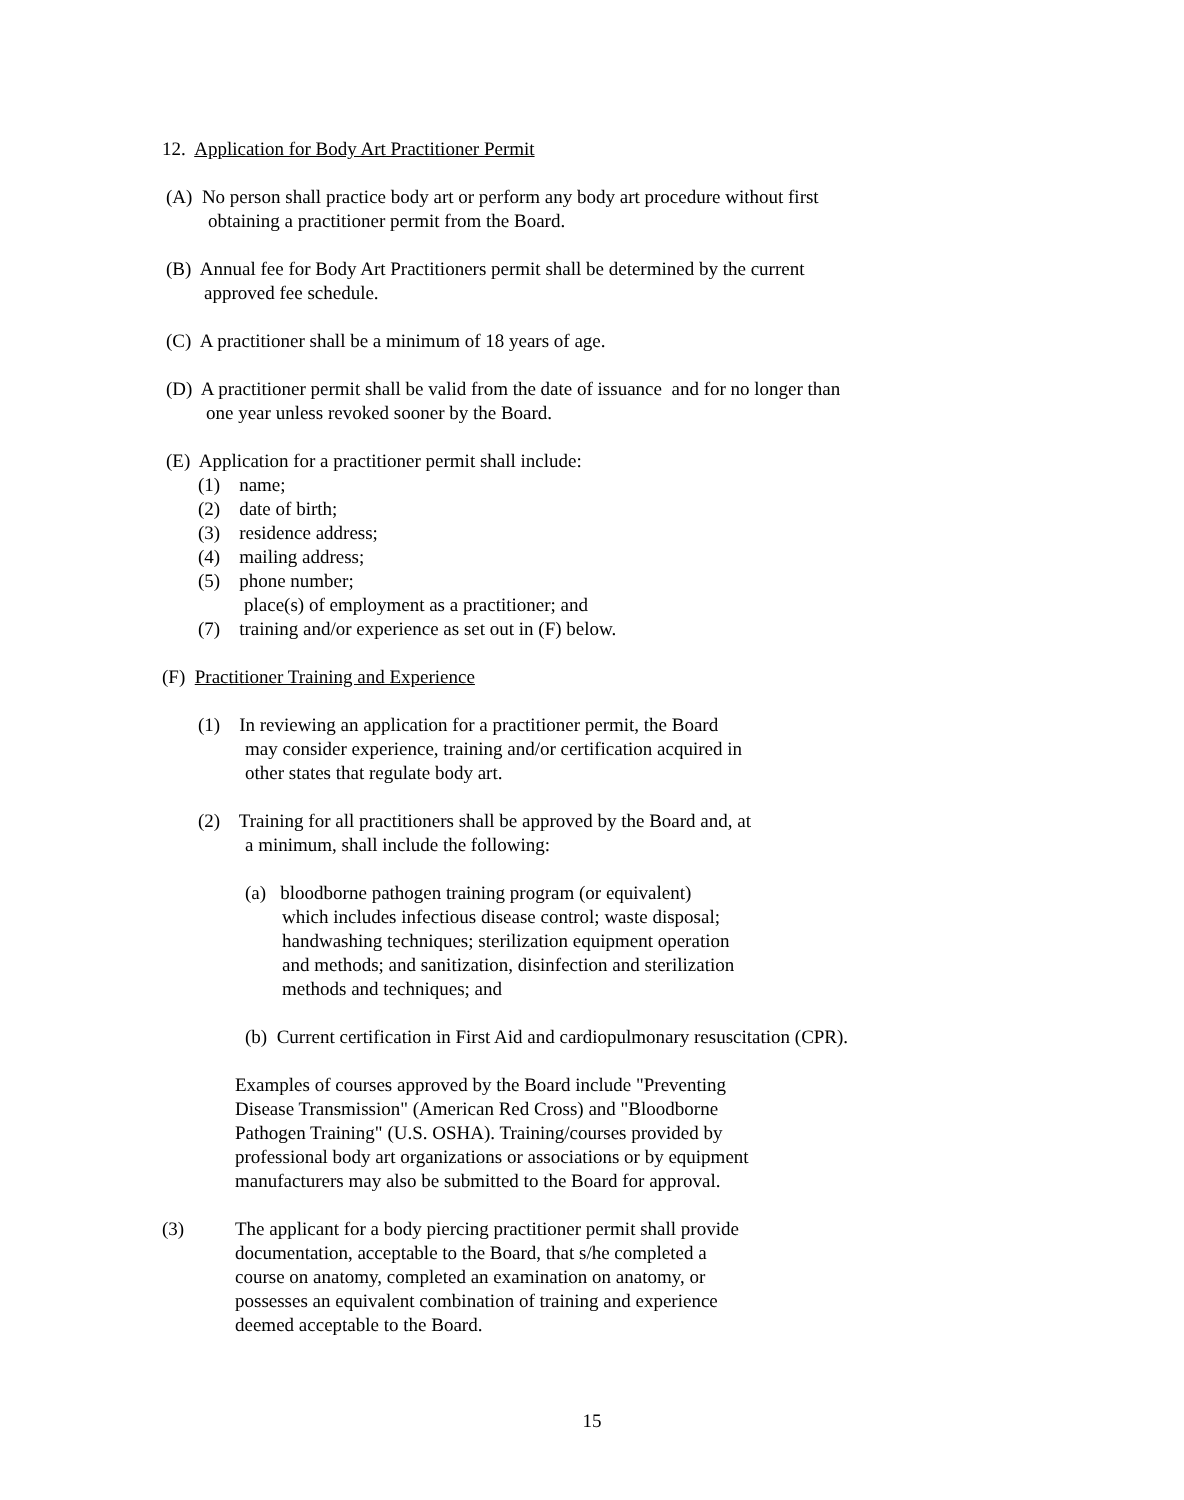12. Application for Body Art Practitioner Permit
(A) No person shall practice body art or perform any body art procedure without first
obtaining a practitioner permit from the Board.
(B) Annual fee for Body Art Practitioners permit shall be determined by the current
approved fee schedule.
(C) A practitioner shall be a minimum of 18 years of age.
(D) A practitioner permit shall be valid from the date of issuance and for no longer than
one year unless revoked sooner by the Board.
(E) Application for a practitioner permit shall include:
(1) name;
(2) date of birth;
(3) residence address;
(4) mailing address;
(5) phone number;
place(s) of employment as a practitioner; and
(7) training and/or experience as set out in (F) below.
(F) Practitioner Training and Experience
(1) In reviewing an application for a practitioner permit, the Board
may consider experience, training and/or certification acquired in
other states that regulate body art.
(2) Training for all practitioners shall be approved by the Board and, at
a minimum, shall include the following:
(a) bloodborne pathogen training program (or equivalent)
which includes infectious disease control; waste disposal;
handwashing techniques; sterilization equipment operation
and methods; and sanitization, disinfection and sterilization
methods and techniques; and
(b) Current certification in First Aid and cardiopulmonary resuscitation (CPR).
Examples of courses approved by the Board include "Preventing
Disease Transmission" (American Red Cross) and "Bloodborne
Pathogen Training" (U.S. OSHA). Training/courses provided by
professional body art organizations or associations or by equipment
manufacturers may also be submitted to the Board for approval.
(3) The applicant for a body piercing practitioner permit shall provide
documentation, acceptable to the Board, that s/he completed a
course on anatomy, completed an examination on anatomy, or
possesses an equivalent combination of training and experience
deemed acceptable to the Board.
15